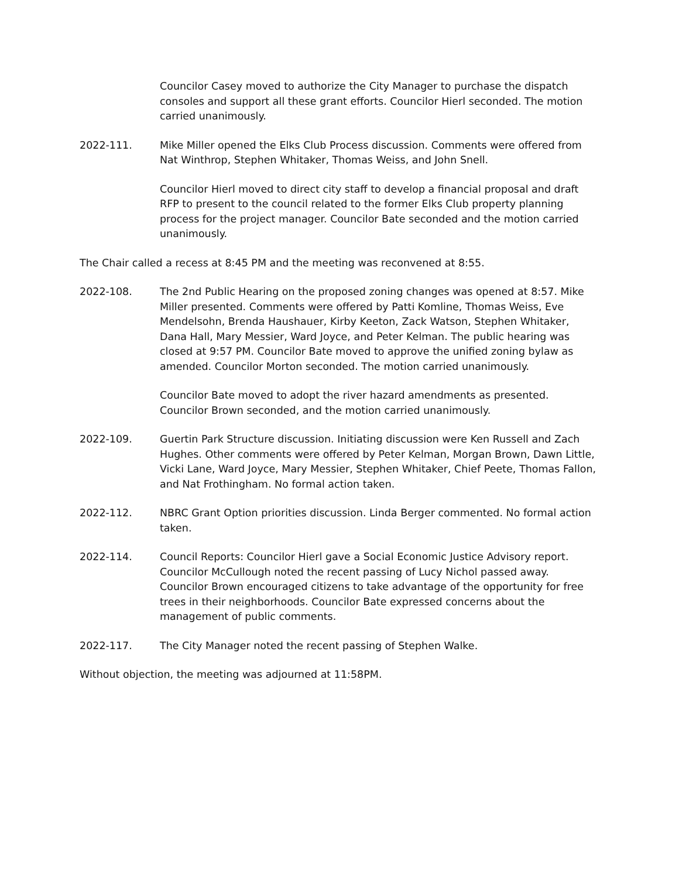Councilor Casey moved to authorize the City Manager to purchase the dispatch consoles and support all these grant efforts. Councilor Hierl seconded. The motion carried unanimously.
2022-111. Mike Miller opened the Elks Club Process discussion. Comments were offered from Nat Winthrop, Stephen Whitaker, Thomas Weiss, and John Snell.
Councilor Hierl moved to direct city staff to develop a financial proposal and draft RFP to present to the council related to the former Elks Club property planning process for the project manager. Councilor Bate seconded and the motion carried unanimously.
The Chair called a recess at 8:45 PM and the meeting was reconvened at 8:55.
2022-108. The 2nd Public Hearing on the proposed zoning changes was opened at 8:57. Mike Miller presented. Comments were offered by Patti Komline, Thomas Weiss, Eve Mendelsohn, Brenda Haushauer, Kirby Keeton, Zack Watson, Stephen Whitaker, Dana Hall, Mary Messier, Ward Joyce, and Peter Kelman. The public hearing was closed at 9:57 PM. Councilor Bate moved to approve the unified zoning bylaw as amended. Councilor Morton seconded. The motion carried unanimously.
Councilor Bate moved to adopt the river hazard amendments as presented. Councilor Brown seconded, and the motion carried unanimously.
2022-109. Guertin Park Structure discussion. Initiating discussion were Ken Russell and Zach Hughes. Other comments were offered by Peter Kelman, Morgan Brown, Dawn Little, Vicki Lane, Ward Joyce, Mary Messier, Stephen Whitaker, Chief Peete, Thomas Fallon, and Nat Frothingham. No formal action taken.
2022-112. NBRC Grant Option priorities discussion. Linda Berger commented. No formal action taken.
2022-114. Council Reports: Councilor Hierl gave a Social Economic Justice Advisory report. Councilor McCullough noted the recent passing of Lucy Nichol passed away. Councilor Brown encouraged citizens to take advantage of the opportunity for free trees in their neighborhoods. Councilor Bate expressed concerns about the management of public comments.
2022-117. The City Manager noted the recent passing of Stephen Walke.
Without objection, the meeting was adjourned at 11:58PM.